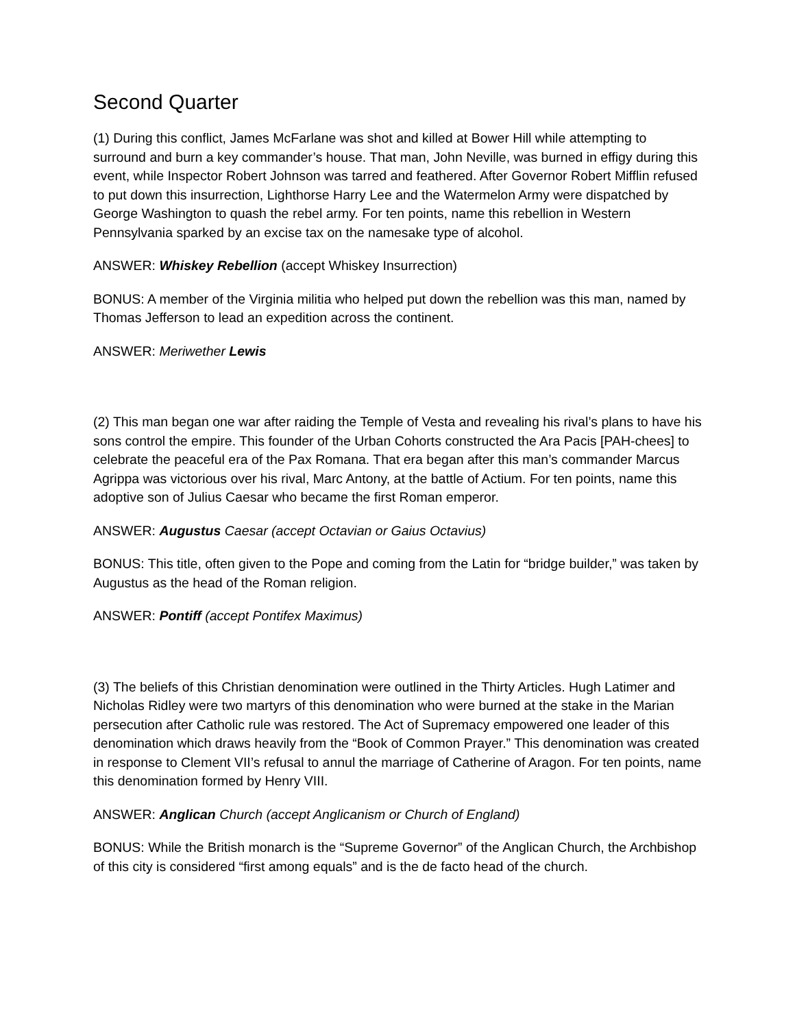Second Quarter
(1) During this conflict, James McFarlane was shot and killed at Bower Hill while attempting to surround and burn a key commander’s house. That man, John Neville, was burned in effigy during this event, while Inspector Robert Johnson was tarred and feathered. After Governor Robert Mifflin refused to put down this insurrection, Lighthorse Harry Lee and the Watermelon Army were dispatched by George Washington to quash the rebel army. For ten points, name this rebellion in Western Pennsylvania sparked by an excise tax on the namesake type of alcohol.
ANSWER: Whiskey Rebellion (accept Whiskey Insurrection)
BONUS: A member of the Virginia militia who helped put down the rebellion was this man, named by Thomas Jefferson to lead an expedition across the continent.
ANSWER: Meriwether Lewis
(2) This man began one war after raiding the Temple of Vesta and revealing his rival’s plans to have his sons control the empire. This founder of the Urban Cohorts constructed the Ara Pacis [PAH-chees] to celebrate the peaceful era of the Pax Romana. That era began after this man’s commander Marcus Agrippa was victorious over his rival, Marc Antony, at the battle of Actium. For ten points, name this adoptive son of Julius Caesar who became the first Roman emperor.
ANSWER: Augustus Caesar (accept Octavian or Gaius Octavius)
BONUS: This title, often given to the Pope and coming from the Latin for “bridge builder,” was taken by Augustus as the head of the Roman religion.
ANSWER: Pontiff (accept Pontifex Maximus)
(3) The beliefs of this Christian denomination were outlined in the Thirty Articles. Hugh Latimer and Nicholas Ridley were two martyrs of this denomination who were burned at the stake in the Marian persecution after Catholic rule was restored. The Act of Supremacy empowered one leader of this denomination which draws heavily from the “Book of Common Prayer.” This denomination was created in response to Clement VII’s refusal to annul the marriage of Catherine of Aragon. For ten points, name this denomination formed by Henry VIII.
ANSWER: Anglican Church (accept Anglicanism or Church of England)
BONUS: While the British monarch is the “Supreme Governor” of the Anglican Church, the Archbishop of this city is considered “first among equals” and is the de facto head of the church.